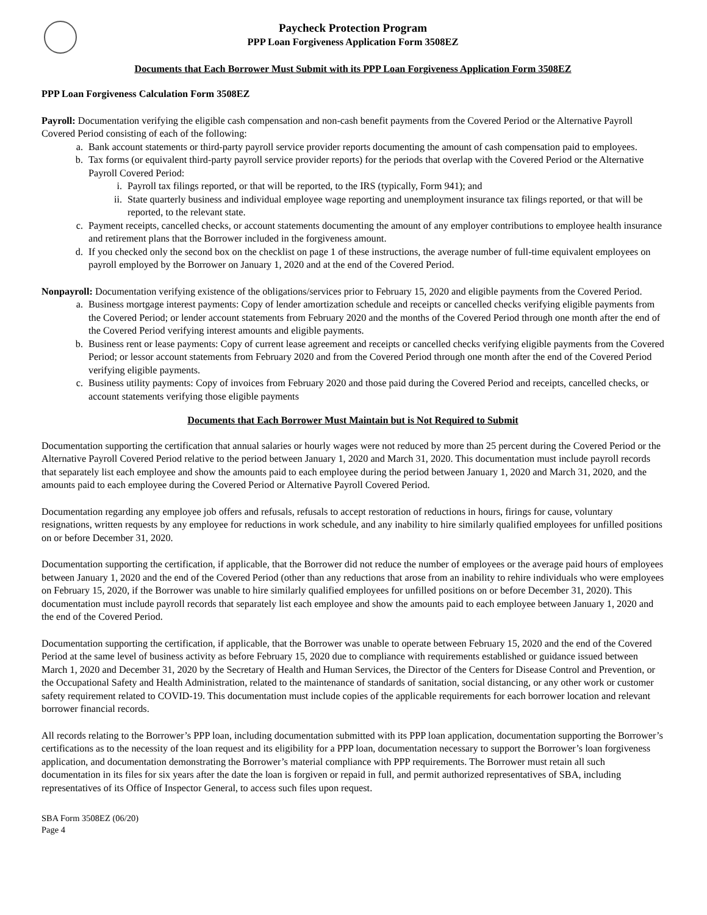Paycheck Protection Program
PPP Loan Forgiveness Application Form 3508EZ
Documents that Each Borrower Must Submit with its PPP Loan Forgiveness Application Form 3508EZ
PPP Loan Forgiveness Calculation Form 3508EZ
Payroll: Documentation verifying the eligible cash compensation and non-cash benefit payments from the Covered Period or the Alternative Payroll Covered Period consisting of each of the following:
a. Bank account statements or third-party payroll service provider reports documenting the amount of cash compensation paid to employees.
b. Tax forms (or equivalent third-party payroll service provider reports) for the periods that overlap with the Covered Period or the Alternative Payroll Covered Period:
i. Payroll tax filings reported, or that will be reported, to the IRS (typically, Form 941); and
ii. State quarterly business and individual employee wage reporting and unemployment insurance tax filings reported, or that will be reported, to the relevant state.
c. Payment receipts, cancelled checks, or account statements documenting the amount of any employer contributions to employee health insurance and retirement plans that the Borrower included in the forgiveness amount.
d. If you checked only the second box on the checklist on page 1 of these instructions, the average number of full-time equivalent employees on payroll employed by the Borrower on January 1, 2020 and at the end of the Covered Period.
Nonpayroll: Documentation verifying existence of the obligations/services prior to February 15, 2020 and eligible payments from the Covered Period.
a. Business mortgage interest payments: Copy of lender amortization schedule and receipts or cancelled checks verifying eligible payments from the Covered Period; or lender account statements from February 2020 and the months of the Covered Period through one month after the end of the Covered Period verifying interest amounts and eligible payments.
b. Business rent or lease payments: Copy of current lease agreement and receipts or cancelled checks verifying eligible payments from the Covered Period; or lessor account statements from February 2020 and from the Covered Period through one month after the end of the Covered Period verifying eligible payments.
c. Business utility payments: Copy of invoices from February 2020 and those paid during the Covered Period and receipts, cancelled checks, or account statements verifying those eligible payments
Documents that Each Borrower Must Maintain but is Not Required to Submit
Documentation supporting the certification that annual salaries or hourly wages were not reduced by more than 25 percent during the Covered Period or the Alternative Payroll Covered Period relative to the period between January 1, 2020 and March 31, 2020. This documentation must include payroll records that separately list each employee and show the amounts paid to each employee during the period between January 1, 2020 and March 31, 2020, and the amounts paid to each employee during the Covered Period or Alternative Payroll Covered Period.
Documentation regarding any employee job offers and refusals, refusals to accept restoration of reductions in hours, firings for cause, voluntary resignations, written requests by any employee for reductions in work schedule, and any inability to hire similarly qualified employees for unfilled positions on or before December 31, 2020.
Documentation supporting the certification, if applicable, that the Borrower did not reduce the number of employees or the average paid hours of employees between January 1, 2020 and the end of the Covered Period (other than any reductions that arose from an inability to rehire individuals who were employees on February 15, 2020, if the Borrower was unable to hire similarly qualified employees for unfilled positions on or before December 31, 2020). This documentation must include payroll records that separately list each employee and show the amounts paid to each employee between January 1, 2020 and the end of the Covered Period.
Documentation supporting the certification, if applicable, that the Borrower was unable to operate between February 15, 2020 and the end of the Covered Period at the same level of business activity as before February 15, 2020 due to compliance with requirements established or guidance issued between March 1, 2020 and December 31, 2020 by the Secretary of Health and Human Services, the Director of the Centers for Disease Control and Prevention, or the Occupational Safety and Health Administration, related to the maintenance of standards of sanitation, social distancing, or any other work or customer safety requirement related to COVID-19. This documentation must include copies of the applicable requirements for each borrower location and relevant borrower financial records.
All records relating to the Borrower’s PPP loan, including documentation submitted with its PPP loan application, documentation supporting the Borrower’s certifications as to the necessity of the loan request and its eligibility for a PPP loan, documentation necessary to support the Borrower’s loan forgiveness application, and documentation demonstrating the Borrower’s material compliance with PPP requirements. The Borrower must retain all such documentation in its files for six years after the date the loan is forgiven or repaid in full, and permit authorized representatives of SBA, including representatives of its Office of Inspector General, to access such files upon request.
SBA Form 3508EZ (06/20)
Page 4